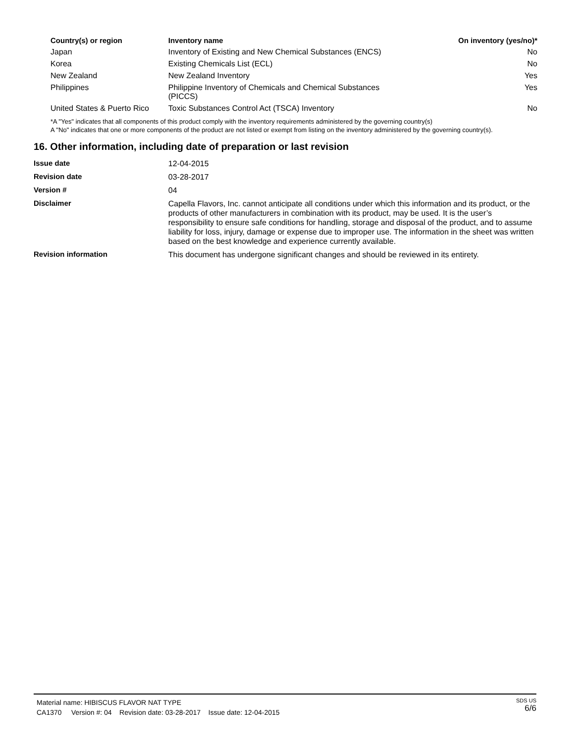| Country(s) or region | Inventory name | On inventory (yes/no)* |
| --- | --- | --- |
| Japan | Inventory of Existing and New Chemical Substances (ENCS) | No |
| Korea | Existing Chemicals List (ECL) | No |
| New Zealand | New Zealand Inventory | Yes |
| Philippines | Philippine Inventory of Chemicals and Chemical Substances (PICCS) | Yes |
| United States & Puerto Rico | Toxic Substances Control Act (TSCA) Inventory | No |
*A "Yes" indicates that all components of this product comply with the inventory requirements administered by the governing country(s)
A "No" indicates that one or more components of the product are not listed or exempt from listing on the inventory administered by the governing country(s).
16. Other information, including date of preparation or last revision
| Issue date | 12-04-2015 |
| Revision date | 03-28-2017 |
| Version # | 04 |
| Disclaimer | Capella Flavors, Inc. cannot anticipate all conditions under which this information and its product, or the products of other manufacturers in combination with its product, may be used. It is the user’s responsibility to ensure safe conditions for handling, storage and disposal of the product, and to assume liability for loss, injury, damage or expense due to improper use. The information in the sheet was written based on the best knowledge and experience currently available. |
| Revision information | This document has undergone significant changes and should be reviewed in its entirety. |
Material name: HIBISCUS FLAVOR NAT TYPE
CA1370 Version #: 04 Revision date: 03-28-2017 Issue date: 12-04-2015
SDS US
6/6